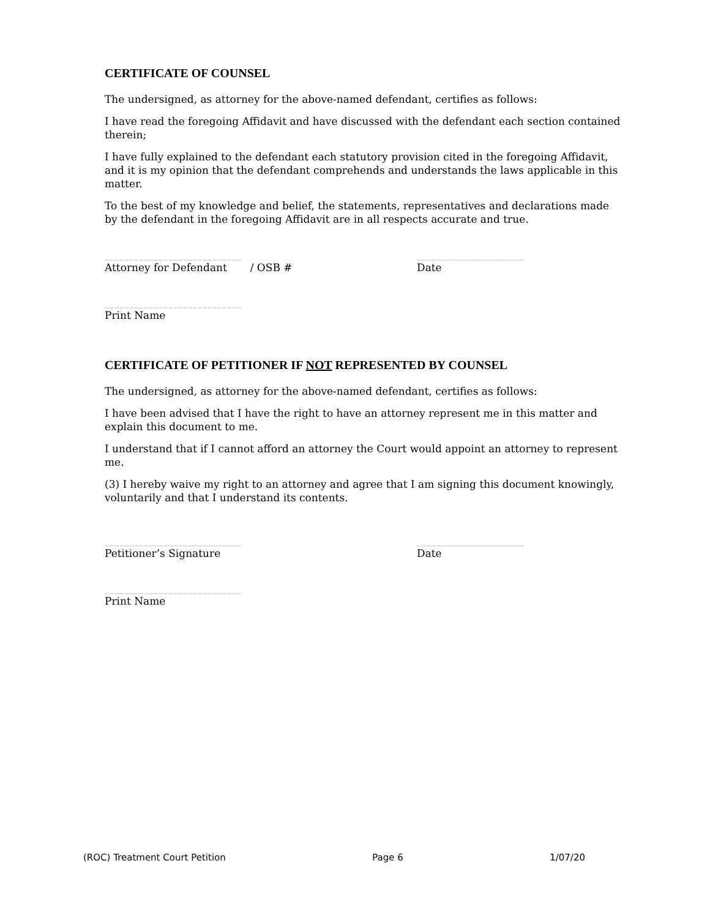CERTIFICATE OF COUNSEL
The undersigned, as attorney for the above-named defendant, certifies as follows:
I have read the foregoing Affidavit and have discussed with the defendant each section contained therein;
I have fully explained to the defendant each statutory provision cited in the foregoing Affidavit, and it is my opinion that the defendant comprehends and understands the laws applicable in this matter.
To the best of my knowledge and belief, the statements, representatives and declarations made by the defendant in the foregoing Affidavit are in all respects accurate and true.
____________________________
Attorney for Defendant / OSB #
______________________
Date
____________________________
Print Name
CERTIFICATE OF PETITIONER IF NOT REPRESENTED BY COUNSEL
The undersigned, as attorney for the above-named defendant, certifies as follows:
I have been advised that I have the right to have an attorney represent me in this matter and explain this document to me.
I understand that if I cannot afford an attorney the Court would appoint an attorney to represent me.
(3) I hereby waive my right to an attorney and agree that I am signing this document knowingly, voluntarily and that I understand its contents.
____________________________
Petitioner’s Signature
______________________
Date
____________________________
Print Name
(ROC) Treatment Court Petition Page 6 1/07/20